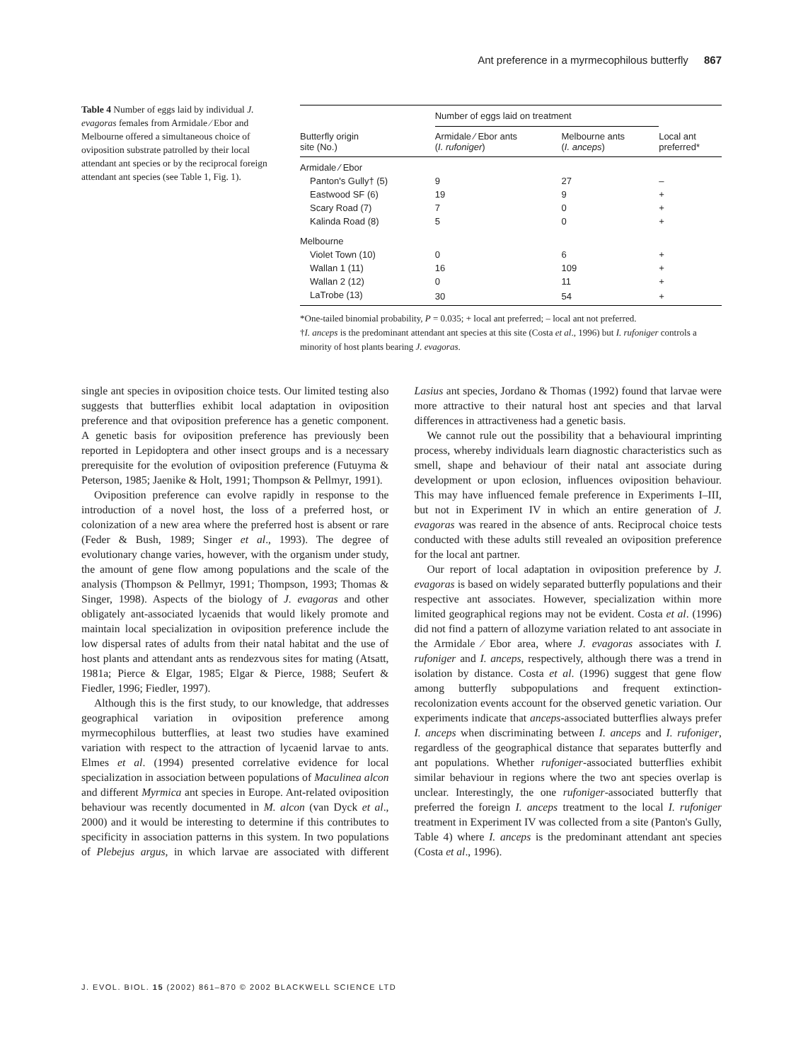Ant preference in a myrmecophilous butterfly 867
Table 4 Number of eggs laid by individual J. evagoras females from Armidale ⁄ Ebor and Melbourne offered a simultaneous choice of oviposition substrate patrolled by their local attendant ant species or by the reciprocal foreign attendant ant species (see Table 1, Fig. 1).
| | Number of eggs laid on treatment | | |
| --- | --- | --- | --- |
| Butterfly origin site (No.) | Armidale ⁄ Ebor ants ( I. rufoniger ) | Melbourne ants ( I. anceps ) | Local ant preferred* |
| Armidale ⁄ Ebor | | | |
| Panton's Gully† (5) | 9 | 27 | – |
| Eastwood SF (6) | 19 | 9 | + |
| Scary Road (7) | 7 | 0 | + |
| Kalinda Road (8) | 5 | 0 | + |
| Melbourne | | | |
| Violet Town (10) | 0 | 6 | + |
| Wallan 1 (11) | 16 | 109 | + |
| Wallan 2 (12) | 0 | 11 | + |
| LaTrobe (13) | 30 | 54 | + |
*One-tailed binomial probability, P = 0.035; + local ant preferred; – local ant not preferred.
†I. anceps is the predominant attendant ant species at this site (Costa et al., 1996) but I. rufoniger controls a minority of host plants bearing J. evagoras.
single ant species in oviposition choice tests. Our limited testing also suggests that butterflies exhibit local adaptation in oviposition preference and that oviposition preference has a genetic component. A genetic basis for oviposition preference has previously been reported in Lepidoptera and other insect groups and is a necessary prerequisite for the evolution of oviposition preference (Futuyma & Peterson, 1985; Jaenike & Holt, 1991; Thompson & Pellmyr, 1991).
Oviposition preference can evolve rapidly in response to the introduction of a novel host, the loss of a preferred host, or colonization of a new area where the preferred host is absent or rare (Feder & Bush, 1989; Singer et al., 1993). The degree of evolutionary change varies, however, with the organism under study, the amount of gene flow among populations and the scale of the analysis (Thompson & Pellmyr, 1991; Thompson, 1993; Thomas & Singer, 1998). Aspects of the biology of J. evagoras and other obligately ant-associated lycaenids that would likely promote and maintain local specialization in oviposition preference include the low dispersal rates of adults from their natal habitat and the use of host plants and attendant ants as rendezvous sites for mating (Atsatt, 1981a; Pierce & Elgar, 1985; Elgar & Pierce, 1988; Seufert & Fiedler, 1996; Fiedler, 1997).
Although this is the first study, to our knowledge, that addresses geographical variation in oviposition preference among myrmecophilous butterflies, at least two studies have examined variation with respect to the attraction of lycaenid larvae to ants. Elmes et al. (1994) presented correlative evidence for local specialization in association between populations of Maculinea alcon and different Myrmica ant species in Europe. Ant-related oviposition behaviour was recently documented in M. alcon (van Dyck et al., 2000) and it would be interesting to determine if this contributes to specificity in association patterns in this system. In two populations of Plebejus argus, in which larvae are associated with different Lasius ant species, Jordano & Thomas (1992) found that larvae were more attractive to their natural host ant species and that larval differences in attractiveness had a genetic basis.
We cannot rule out the possibility that a behavioural imprinting process, whereby individuals learn diagnostic characteristics such as smell, shape and behaviour of their natal ant associate during development or upon eclosion, influences oviposition behaviour. This may have influenced female preference in Experiments I–III, but not in Experiment IV in which an entire generation of J. evagoras was reared in the absence of ants. Reciprocal choice tests conducted with these adults still revealed an oviposition preference for the local ant partner.
Our report of local adaptation in oviposition preference by J. evagoras is based on widely separated butterfly populations and their respective ant associates. However, specialization within more limited geographical regions may not be evident. Costa et al. (1996) did not find a pattern of allozyme variation related to ant associate in the Armidale ⁄ Ebor area, where J. evagoras associates with I. rufoniger and I. anceps, respectively, although there was a trend in isolation by distance. Costa et al. (1996) suggest that gene flow among butterfly subpopulations and frequent extinction-recolonization events account for the observed genetic variation. Our experiments indicate that anceps-associated butterflies always prefer I. anceps when discriminating between I. anceps and I. rufoniger, regardless of the geographical distance that separates butterfly and ant populations. Whether rufoniger-associated butterflies exhibit similar behaviour in regions where the two ant species overlap is unclear. Interestingly, the one rufoniger-associated butterfly that preferred the foreign I. anceps treatment to the local I. rufoniger treatment in Experiment IV was collected from a site (Panton's Gully, Table 4) where I. anceps is the predominant attendant ant species (Costa et al., 1996).
J. EVOL. BIOL. 15 (2002) 861–870 © 2002 BLACKWELL SCIENCE LTD